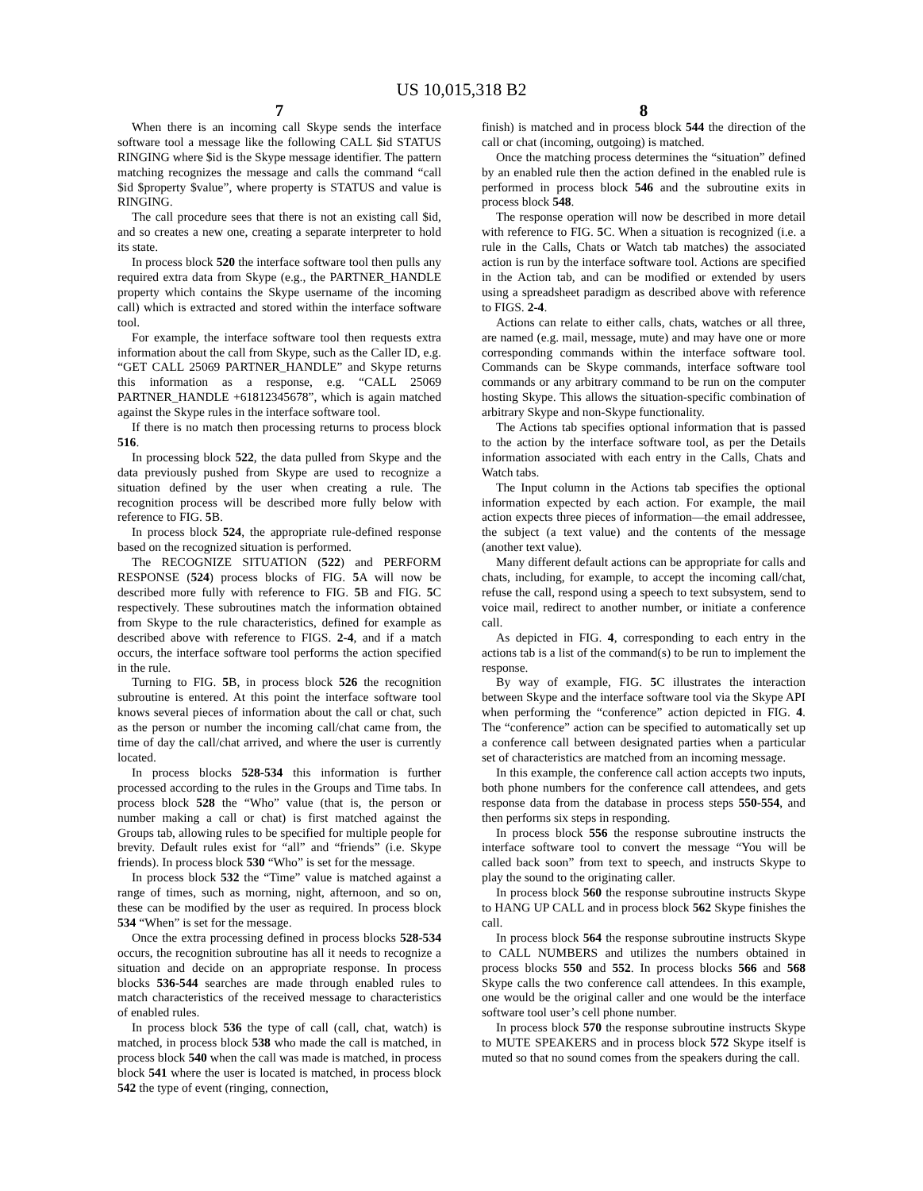US 10,015,318 B2
7
When there is an incoming call Skype sends the interface software tool a message like the following CALL $id STATUS RINGING where $id is the Skype message identifier. The pattern matching recognizes the message and calls the command “call $id $property $value”, where property is STATUS and value is RINGING.
The call procedure sees that there is not an existing call $id, and so creates a new one, creating a separate interpreter to hold its state.
In process block 520 the interface software tool then pulls any required extra data from Skype (e.g., the PARTNER_HANDLE property which contains the Skype username of the incoming call) which is extracted and stored within the interface software tool.
For example, the interface software tool then requests extra information about the call from Skype, such as the Caller ID, e.g. “GET CALL 25069 PARTNER_HANDLE” and Skype returns this information as a response, e.g. “CALL 25069 PARTNER_HANDLE +61812345678”, which is again matched against the Skype rules in the interface software tool.
If there is no match then processing returns to process block 516.
In processing block 522, the data pulled from Skype and the data previously pushed from Skype are used to recognize a situation defined by the user when creating a rule. The recognition process will be described more fully below with reference to FIG. 5 B.
In process block 524, the appropriate rule-defined response based on the recognized situation is performed.
The RECOGNIZE SITUATION (522) and PERFORM RESPONSE (524) process blocks of FIG. 5 A will now be described more fully with reference to FIG. 5 B and FIG. 5 C respectively. These subroutines match the information obtained from Skype to the rule characteristics, defined for example as described above with reference to FIGS. 2-4, and if a match occurs, the interface software tool performs the action specified in the rule.
Turning to FIG. 5 B, in process block 526 the recognition subroutine is entered. At this point the interface software tool knows several pieces of information about the call or chat, such as the person or number the incoming call/chat came from, the time of day the call/chat arrived, and where the user is currently located.
In process blocks 528-534 this information is further processed according to the rules in the Groups and Time tabs. In process block 528 the “Who” value (that is, the person or number making a call or chat) is first matched against the Groups tab, allowing rules to be specified for multiple people for brevity. Default rules exist for “all” and “friends” (i.e. Skype friends). In process block 530 “Who” is set for the message.
In process block 532 the “Time” value is matched against a range of times, such as morning, night, afternoon, and so on, these can be modified by the user as required. In process block 534 “When” is set for the message.
Once the extra processing defined in process blocks 528-534 occurs, the recognition subroutine has all it needs to recognize a situation and decide on an appropriate response. In process blocks 536-544 searches are made through enabled rules to match characteristics of the received message to characteristics of enabled rules.
In process block 536 the type of call (call, chat, watch) is matched, in process block 538 who made the call is matched, in process block 540 when the call was made is matched, in process block 541 where the user is located is matched, in process block 542 the type of event (ringing, connection,
8
finish) is matched and in process block 544 the direction of the call or chat (incoming, outgoing) is matched.
Once the matching process determines the “situation” defined by an enabled rule then the action defined in the enabled rule is performed in process block 546 and the subroutine exits in process block 548.
The response operation will now be described in more detail with reference to FIG. 5 C. When a situation is recognized (i.e. a rule in the Calls, Chats or Watch tab matches) the associated action is run by the interface software tool. Actions are specified in the Action tab, and can be modified or extended by users using a spreadsheet paradigm as described above with reference to FIGS. 2-4.
Actions can relate to either calls, chats, watches or all three, are named (e.g. mail, message, mute) and may have one or more corresponding commands within the interface software tool. Commands can be Skype commands, interface software tool commands or any arbitrary command to be run on the computer hosting Skype. This allows the situation-specific combination of arbitrary Skype and non-Skype functionality.
The Actions tab specifies optional information that is passed to the action by the interface software tool, as per the Details information associated with each entry in the Calls, Chats and Watch tabs.
The Input column in the Actions tab specifies the optional information expected by each action. For example, the mail action expects three pieces of information—the email addressee, the subject (a text value) and the contents of the message (another text value).
Many different default actions can be appropriate for calls and chats, including, for example, to accept the incoming call/chat, refuse the call, respond using a speech to text subsystem, send to voice mail, redirect to another number, or initiate a conference call.
As depicted in FIG. 4, corresponding to each entry in the actions tab is a list of the command(s) to be run to implement the response.
By way of example, FIG. 5 C illustrates the interaction between Skype and the interface software tool via the Skype API when performing the “conference” action depicted in FIG. 4. The “conference” action can be specified to automatically set up a conference call between designated parties when a particular set of characteristics are matched from an incoming message.
In this example, the conference call action accepts two inputs, both phone numbers for the conference call attendees, and gets response data from the database in process steps 550-554, and then performs six steps in responding.
In process block 556 the response subroutine instructs the interface software tool to convert the message “You will be called back soon” from text to speech, and instructs Skype to play the sound to the originating caller.
In process block 560 the response subroutine instructs Skype to HANG UP CALL and in process block 562 Skype finishes the call.
In process block 564 the response subroutine instructs Skype to CALL NUMBERS and utilizes the numbers obtained in process blocks 550 and 552. In process blocks 566 and 568 Skype calls the two conference call attendees. In this example, one would be the original caller and one would be the interface software tool user’s cell phone number.
In process block 570 the response subroutine instructs Skype to MUTE SPEAKERS and in process block 572 Skype itself is muted so that no sound comes from the speakers during the call.